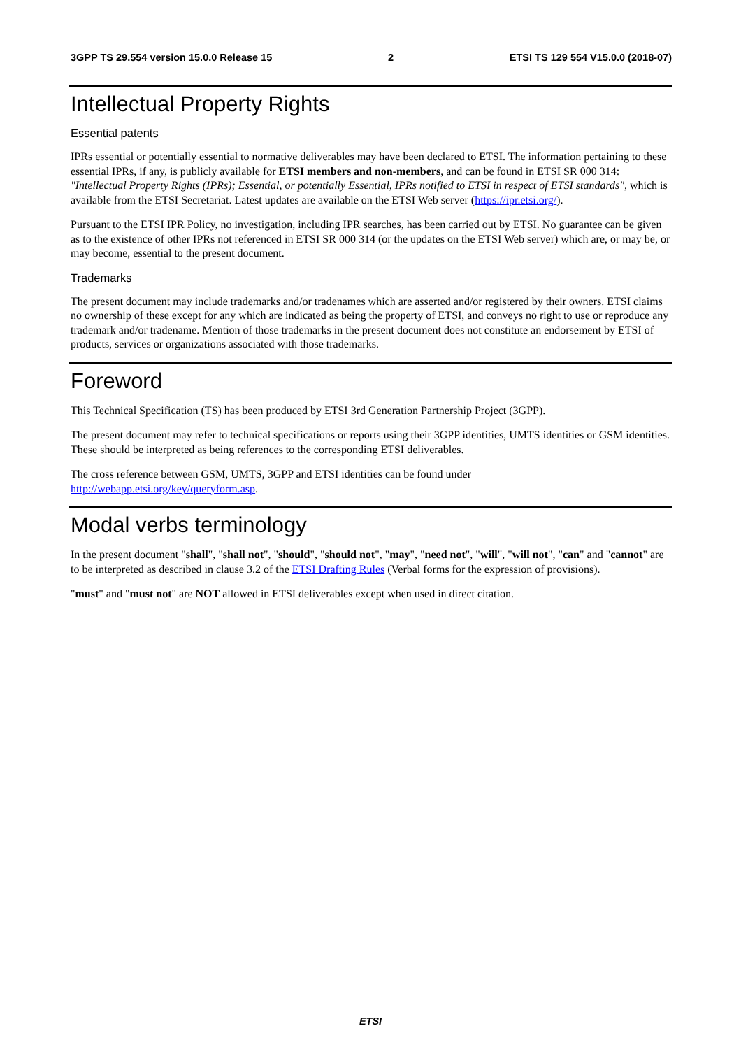3GPP TS 29.554 version 15.0.0 Release 15 2 ETSI TS 129 554 V15.0.0 (2018-07)
Intellectual Property Rights
Essential patents
IPRs essential or potentially essential to normative deliverables may have been declared to ETSI. The information pertaining to these essential IPRs, if any, is publicly available for ETSI members and non-members, and can be found in ETSI SR 000 314: "Intellectual Property Rights (IPRs); Essential, or potentially Essential, IPRs notified to ETSI in respect of ETSI standards", which is available from the ETSI Secretariat. Latest updates are available on the ETSI Web server (https://ipr.etsi.org/).
Pursuant to the ETSI IPR Policy, no investigation, including IPR searches, has been carried out by ETSI. No guarantee can be given as to the existence of other IPRs not referenced in ETSI SR 000 314 (or the updates on the ETSI Web server) which are, or may be, or may become, essential to the present document.
Trademarks
The present document may include trademarks and/or tradenames which are asserted and/or registered by their owners. ETSI claims no ownership of these except for any which are indicated as being the property of ETSI, and conveys no right to use or reproduce any trademark and/or tradename. Mention of those trademarks in the present document does not constitute an endorsement by ETSI of products, services or organizations associated with those trademarks.
Foreword
This Technical Specification (TS) has been produced by ETSI 3rd Generation Partnership Project (3GPP).
The present document may refer to technical specifications or reports using their 3GPP identities, UMTS identities or GSM identities. These should be interpreted as being references to the corresponding ETSI deliverables.
The cross reference between GSM, UMTS, 3GPP and ETSI identities can be found under
http://webapp.etsi.org/key/queryform.asp.
Modal verbs terminology
In the present document "shall", "shall not", "should", "should not", "may", "need not", "will", "will not", "can" and "cannot" are to be interpreted as described in clause 3.2 of the ETSI Drafting Rules (Verbal forms for the expression of provisions).
"must" and "must not" are NOT allowed in ETSI deliverables except when used in direct citation.
ETSI